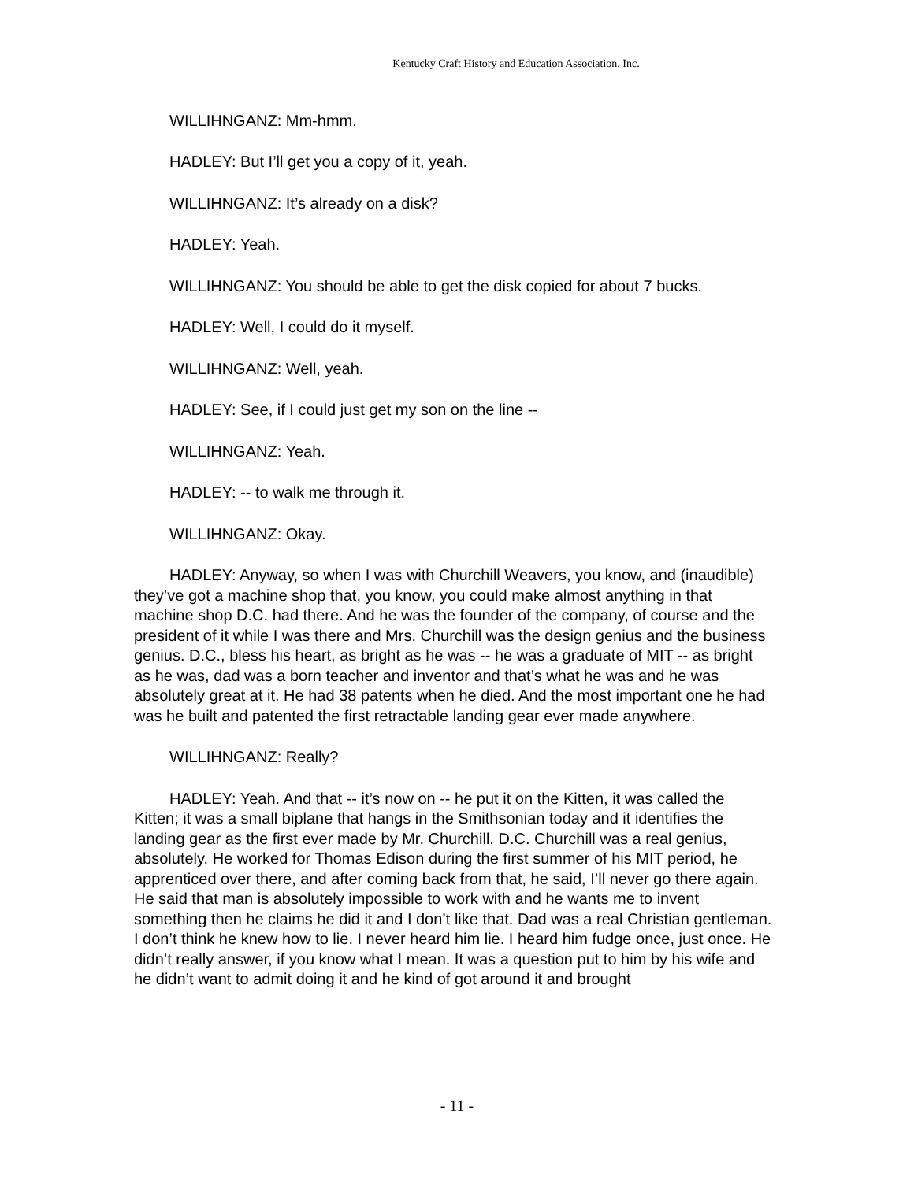Kentucky Craft History and Education Association, Inc.
WILLIHNGANZ: Mm-hmm.
HADLEY: But I’ll get you a copy of it, yeah.
WILLIHNGANZ: It’s already on a disk?
HADLEY: Yeah.
WILLIHNGANZ: You should be able to get the disk copied for about 7 bucks.
HADLEY: Well, I could do it myself.
WILLIHNGANZ: Well, yeah.
HADLEY: See, if I could just get my son on the line --
WILLIHNGANZ: Yeah.
HADLEY: -- to walk me through it.
WILLIHNGANZ: Okay.
HADLEY: Anyway, so when I was with Churchill Weavers, you know, and (inaudible) they’ve got a machine shop that, you know, you could make almost anything in that machine shop D.C. had there. And he was the founder of the company, of course and the president of it while I was there and Mrs. Churchill was the design genius and the business genius. D.C., bless his heart, as bright as he was -- he was a graduate of MIT -- as bright as he was, dad was a born teacher and inventor and that’s what he was and he was absolutely great at it. He had 38 patents when he died. And the most important one he had was he built and patented the first retractable landing gear ever made anywhere.
WILLIHNGANZ: Really?
HADLEY: Yeah. And that -- it’s now on -- he put it on the Kitten, it was called the Kitten; it was a small biplane that hangs in the Smithsonian today and it identifies the landing gear as the first ever made by Mr. Churchill. D.C. Churchill was a real genius, absolutely. He worked for Thomas Edison during the first summer of his MIT period, he apprenticed over there, and after coming back from that, he said, I’ll never go there again. He said that man is absolutely impossible to work with and he wants me to invent something then he claims he did it and I don’t like that. Dad was a real Christian gentleman. I don’t think he knew how to lie. I never heard him lie. I heard him fudge once, just once. He didn’t really answer, if you know what I mean. It was a question put to him by his wife and he didn’t want to admit doing it and he kind of got around it and brought
- 11 -